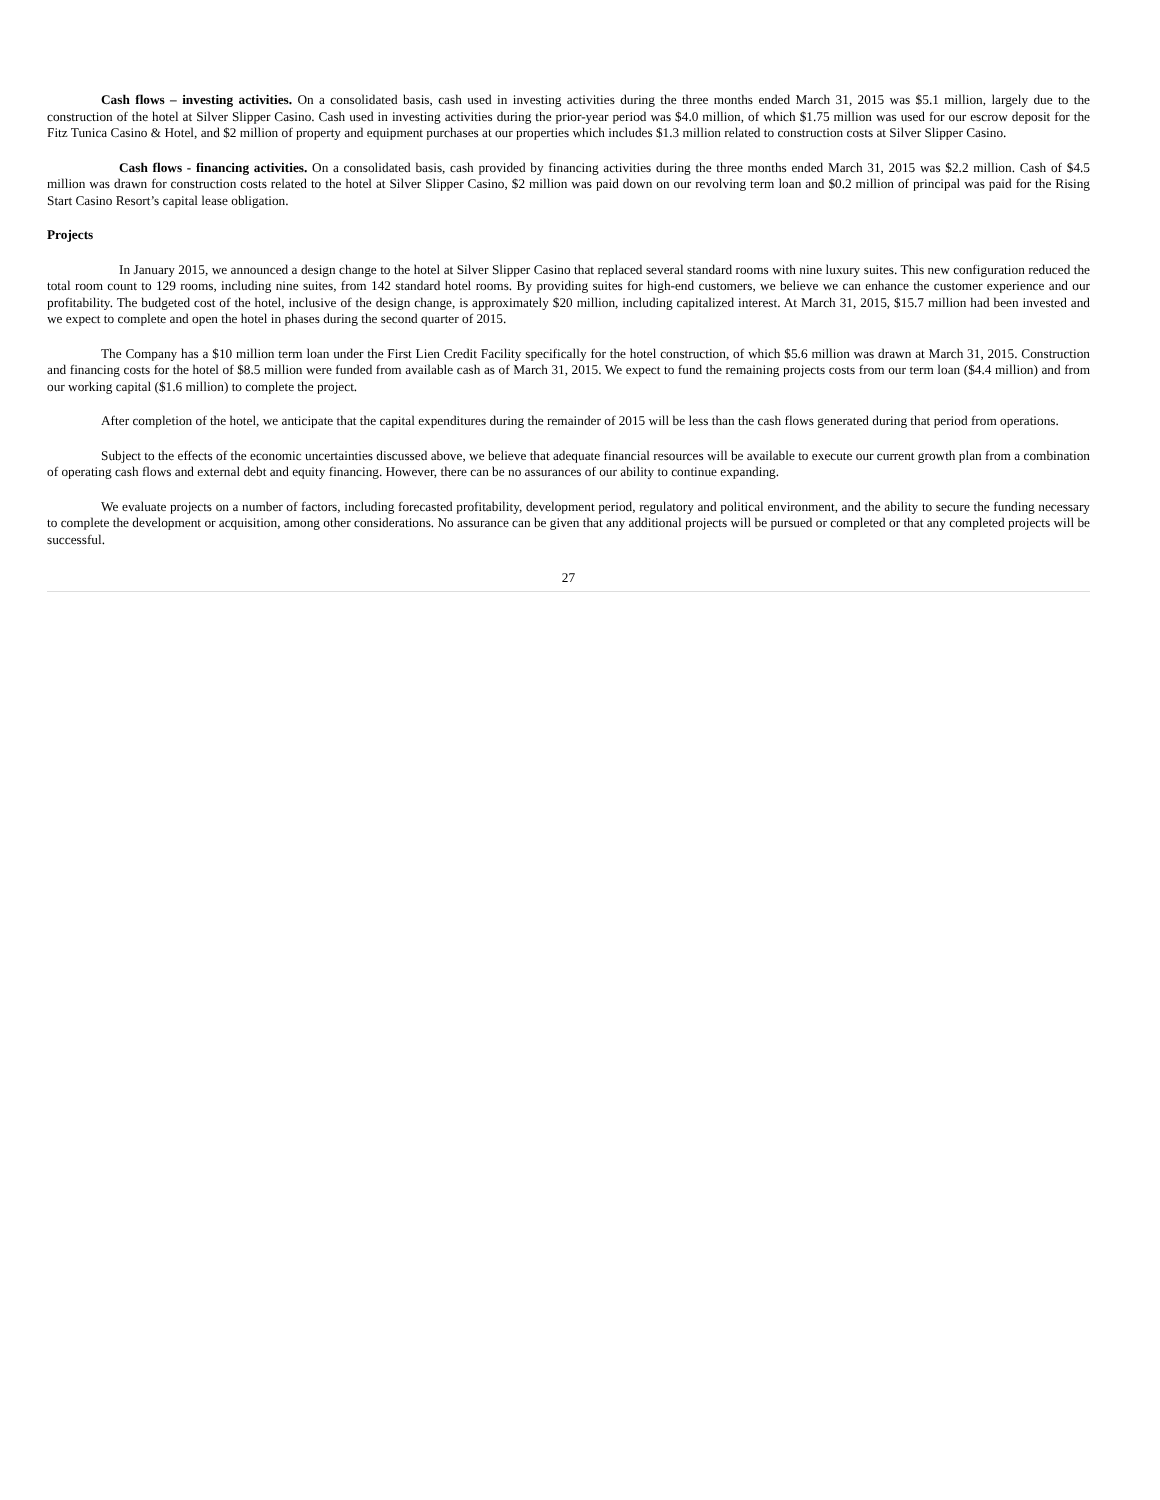Cash flows – investing activities. On a consolidated basis, cash used in investing activities during the three months ended March 31, 2015 was $5.1 million, largely due to the construction of the hotel at Silver Slipper Casino. Cash used in investing activities during the prior-year period was $4.0 million, of which $1.75 million was used for our escrow deposit for the Fitz Tunica Casino & Hotel, and $2 million of property and equipment purchases at our properties which includes $1.3 million related to construction costs at Silver Slipper Casino.
Cash flows - financing activities. On a consolidated basis, cash provided by financing activities during the three months ended March 31, 2015 was $2.2 million. Cash of $4.5 million was drawn for construction costs related to the hotel at Silver Slipper Casino, $2 million was paid down on our revolving term loan and $0.2 million of principal was paid for the Rising Start Casino Resort’s capital lease obligation.
Projects
In January 2015, we announced a design change to the hotel at Silver Slipper Casino that replaced several standard rooms with nine luxury suites. This new configuration reduced the total room count to 129 rooms, including nine suites, from 142 standard hotel rooms. By providing suites for high-end customers, we believe we can enhance the customer experience and our profitability. The budgeted cost of the hotel, inclusive of the design change, is approximately $20 million, including capitalized interest. At March 31, 2015, $15.7 million had been invested and we expect to complete and open the hotel in phases during the second quarter of 2015.
The Company has a $10 million term loan under the First Lien Credit Facility specifically for the hotel construction, of which $5.6 million was drawn at March 31, 2015. Construction and financing costs for the hotel of $8.5 million were funded from available cash as of March 31, 2015. We expect to fund the remaining projects costs from our term loan ($4.4 million) and from our working capital ($1.6 million) to complete the project.
After completion of the hotel, we anticipate that the capital expenditures during the remainder of 2015 will be less than the cash flows generated during that period from operations.
Subject to the effects of the economic uncertainties discussed above, we believe that adequate financial resources will be available to execute our current growth plan from a combination of operating cash flows and external debt and equity financing. However, there can be no assurances of our ability to continue expanding.
We evaluate projects on a number of factors, including forecasted profitability, development period, regulatory and political environment, and the ability to secure the funding necessary to complete the development or acquisition, among other considerations. No assurance can be given that any additional projects will be pursued or completed or that any completed projects will be successful.
27